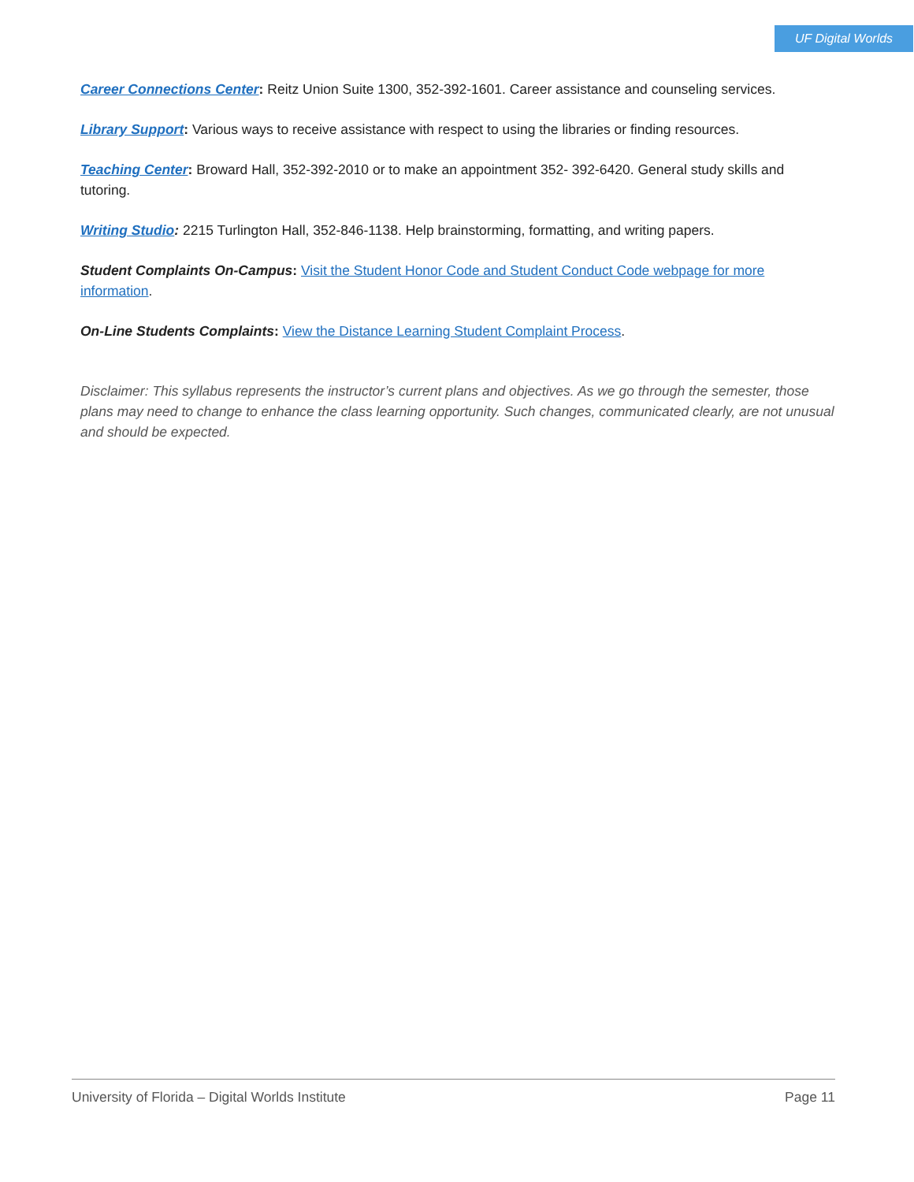UF Digital Worlds
Career Connections Center: Reitz Union Suite 1300, 352-392-1601. Career assistance and counseling services.
Library Support: Various ways to receive assistance with respect to using the libraries or finding resources.
Teaching Center: Broward Hall, 352-392-2010 or to make an appointment 352- 392-6420. General study skills and tutoring.
Writing Studio: 2215 Turlington Hall, 352-846-1138. Help brainstorming, formatting, and writing papers.
Student Complaints On-Campus: Visit the Student Honor Code and Student Conduct Code webpage for more information.
On-Line Students Complaints: View the Distance Learning Student Complaint Process.
Disclaimer: This syllabus represents the instructor’s current plans and objectives. As we go through the semester, those plans may need to change to enhance the class learning opportunity. Such changes, communicated clearly, are not unusual and should be expected.
University of Florida – Digital Worlds Institute Page 11